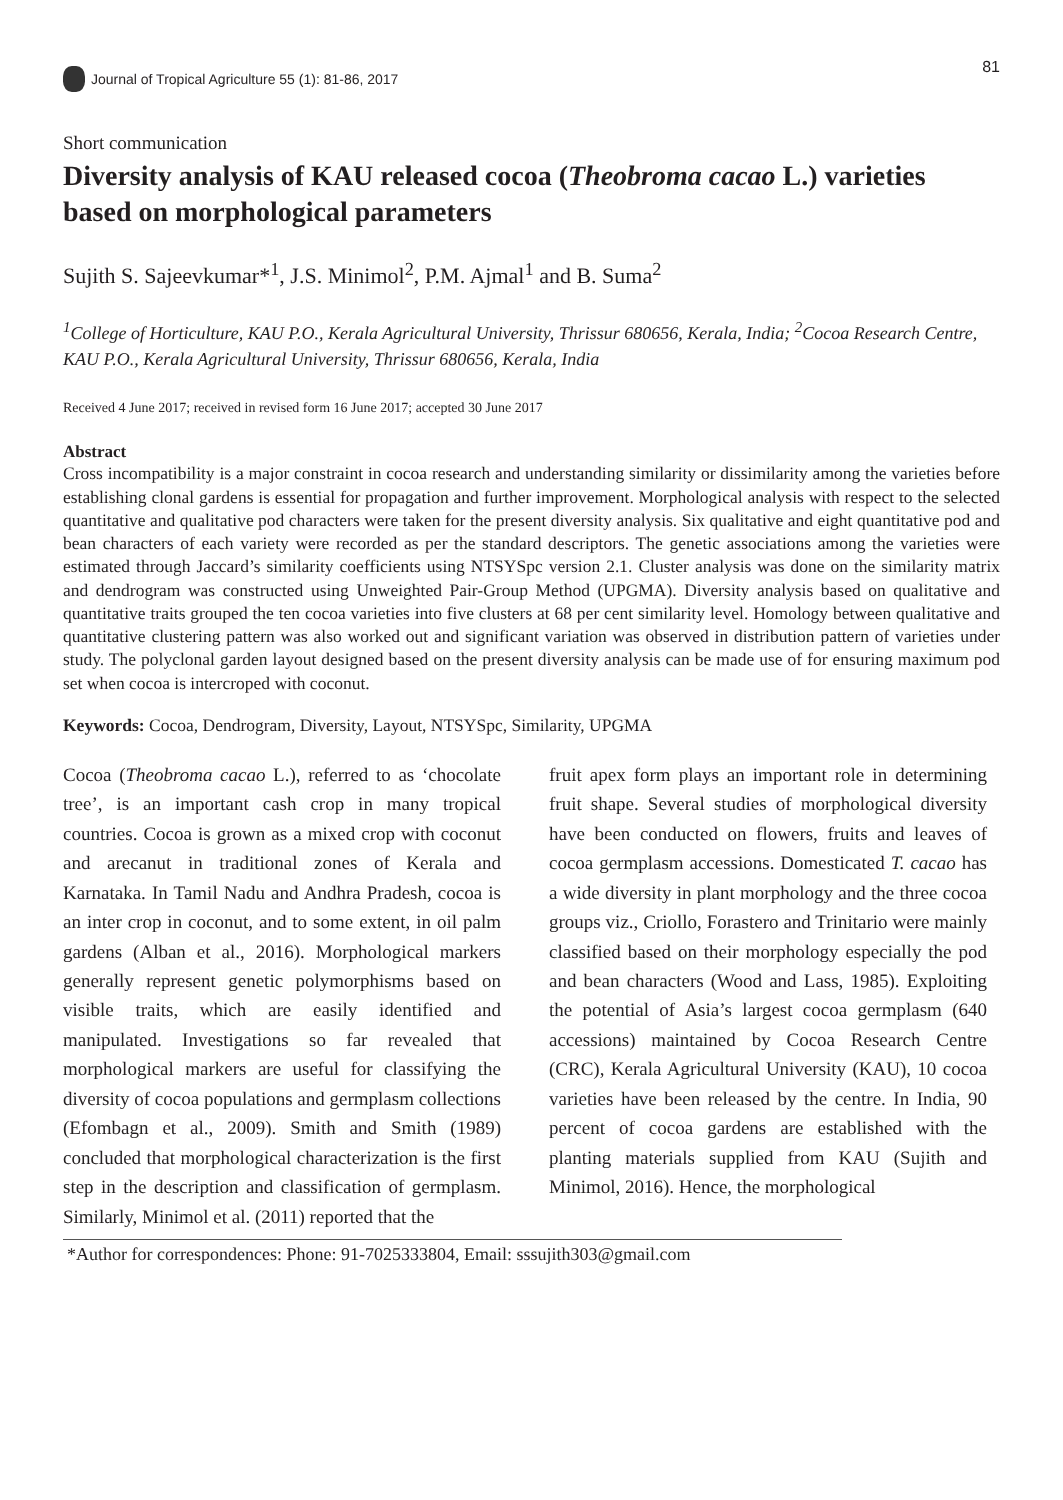Journal of Tropical Agriculture 55 (1): 81-86, 2017
81
Short communication
Diversity analysis of KAU released cocoa (Theobroma cacao L.) varieties based on morphological parameters
Sujith S. Sajeevkumar*<sup>1</sup>, J.S. Minimol<sup>2</sup>, P.M. Ajmal<sup>1</sup> and B. Suma<sup>2</sup>
<sup>1</sup> College of Horticulture, KAU P.O., Kerala Agricultural University, Thrissur 680656, Kerala, India; <sup>2</sup>Cocoa Research Centre, KAU P.O., Kerala Agricultural University, Thrissur 680656, Kerala, India
Received 4 June 2017; received in revised form 16 June 2017; accepted 30 June 2017
Abstract
Cross incompatibility is a major constraint in cocoa research and understanding similarity or dissimilarity among the varieties before establishing clonal gardens is essential for propagation and further improvement. Morphological analysis with respect to the selected quantitative and qualitative pod characters were taken for the present diversity analysis. Six qualitative and eight quantitative pod and bean characters of each variety were recorded as per the standard descriptors. The genetic associations among the varieties were estimated through Jaccard’s similarity coefficients using NTSYSpc version 2.1. Cluster analysis was done on the similarity matrix and dendrogram was constructed using Unweighted Pair-Group Method (UPGMA). Diversity analysis based on qualitative and quantitative traits grouped the ten cocoa varieties into five clusters at 68 per cent similarity level. Homology between qualitative and quantitative clustering pattern was also worked out and significant variation was observed in distribution pattern of varieties under study. The polyclonal garden layout designed based on the present diversity analysis can be made use of for ensuring maximum pod set when cocoa is intercroped with coconut.
Keywords: Cocoa, Dendrogram, Diversity, Layout, NTSYSpc, Similarity, UPGMA
Cocoa (Theobroma cacao L.), referred to as ‘chocolate tree’, is an important cash crop in many tropical countries. Cocoa is grown as a mixed crop with coconut and arecanut in traditional zones of Kerala and Karnataka. In Tamil Nadu and Andhra Pradesh, cocoa is an inter crop in coconut, and to some extent, in oil palm gardens (Alban et al., 2016). Morphological markers generally represent genetic polymorphisms based on visible traits, which are easily identified and manipulated. Investigations so far revealed that morphological markers are useful for classifying the diversity of cocoa populations and germplasm collections (Efombagn et al., 2009). Smith and Smith (1989) concluded that morphological characterization is the first step in the description and classification of germplasm. Similarly, Minimol et al. (2011) reported that the
fruit apex form plays an important role in determining fruit shape. Several studies of morphological diversity have been conducted on flowers, fruits and leaves of cocoa germplasm accessions. Domesticated T. cacao has a wide diversity in plant morphology and the three cocoa groups viz., Criollo, Forastero and Trinitario were mainly classified based on their morphology especially the pod and bean characters (Wood and Lass, 1985). Exploiting the potential of Asia’s largest cocoa germplasm (640 accessions) maintained by Cocoa Research Centre (CRC), Kerala Agricultural University (KAU), 10 cocoa varieties have been released by the centre. In India, 90 percent of cocoa gardens are established with the planting materials supplied from KAU (Sujith and Minimol, 2016). Hence, the morphological
*Author for correspondences: Phone: 91-7025333804, Email: sssujith303@gmail.com